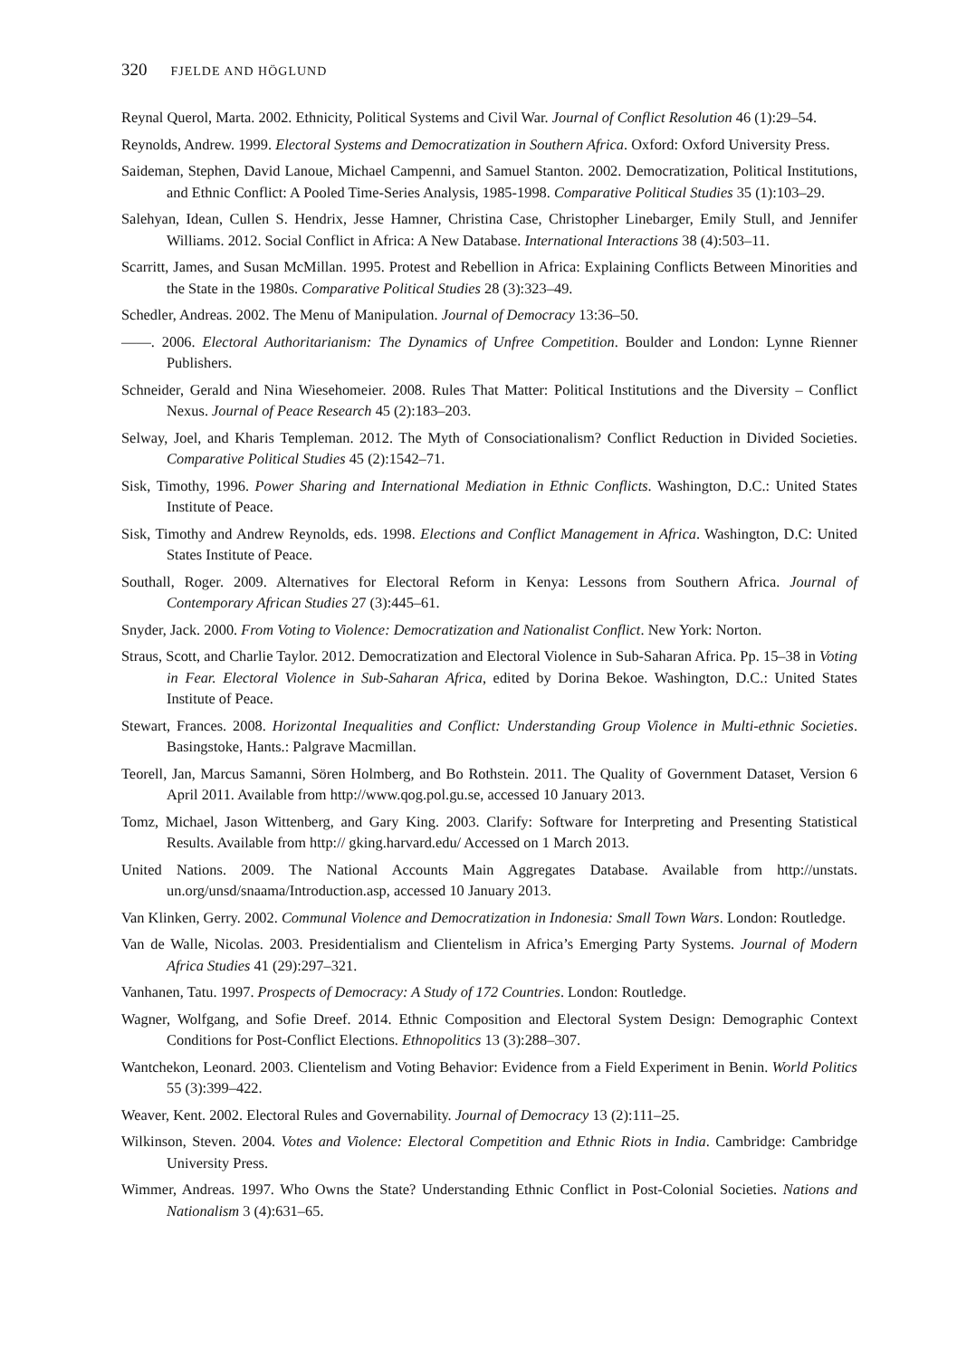320 FJELDE AND HÖGLUND
Reynal Querol, Marta. 2002. Ethnicity, Political Systems and Civil War. Journal of Conflict Resolution 46 (1):29–54.
Reynolds, Andrew. 1999. Electoral Systems and Democratization in Southern Africa. Oxford: Oxford University Press.
Saideman, Stephen, David Lanoue, Michael Campenni, and Samuel Stanton. 2002. Democratization, Political Institutions, and Ethnic Conflict: A Pooled Time-Series Analysis, 1985-1998. Comparative Political Studies 35 (1):103–29.
Salehyan, Idean, Cullen S. Hendrix, Jesse Hamner, Christina Case, Christopher Linebarger, Emily Stull, and Jennifer Williams. 2012. Social Conflict in Africa: A New Database. International Interactions 38 (4):503–11.
Scarritt, James, and Susan McMillan. 1995. Protest and Rebellion in Africa: Explaining Conflicts Between Minorities and the State in the 1980s. Comparative Political Studies 28 (3):323–49.
Schedler, Andreas. 2002. The Menu of Manipulation. Journal of Democracy 13:36–50.
——. 2006. Electoral Authoritarianism: The Dynamics of Unfree Competition. Boulder and London: Lynne Rienner Publishers.
Schneider, Gerald and Nina Wiesehomeier. 2008. Rules That Matter: Political Institutions and the Diversity – Conflict Nexus. Journal of Peace Research 45 (2):183–203.
Selway, Joel, and Kharis Templeman. 2012. The Myth of Consociationalism? Conflict Reduction in Divided Societies. Comparative Political Studies 45 (2):1542–71.
Sisk, Timothy, 1996. Power Sharing and International Mediation in Ethnic Conflicts. Washington, D.C.: United States Institute of Peace.
Sisk, Timothy and Andrew Reynolds, eds. 1998. Elections and Conflict Management in Africa. Washington, D.C: United States Institute of Peace.
Southall, Roger. 2009. Alternatives for Electoral Reform in Kenya: Lessons from Southern Africa. Journal of Contemporary African Studies 27 (3):445–61.
Snyder, Jack. 2000. From Voting to Violence: Democratization and Nationalist Conflict. New York: Norton.
Straus, Scott, and Charlie Taylor. 2012. Democratization and Electoral Violence in Sub-Saharan Africa. Pp. 15–38 in Voting in Fear. Electoral Violence in Sub-Saharan Africa, edited by Dorina Bekoe. Washington, D.C.: United States Institute of Peace.
Stewart, Frances. 2008. Horizontal Inequalities and Conflict: Understanding Group Violence in Multi-ethnic Societies. Basingstoke, Hants.: Palgrave Macmillan.
Teorell, Jan, Marcus Samanni, Sören Holmberg, and Bo Rothstein. 2011. The Quality of Government Dataset, Version 6 April 2011. Available from http://www.qog.pol.gu.se, accessed 10 January 2013.
Tomz, Michael, Jason Wittenberg, and Gary King. 2003. Clarify: Software for Interpreting and Presenting Statistical Results. Available from http:// gking.harvard.edu/ Accessed on 1 March 2013.
United Nations. 2009. The National Accounts Main Aggregates Database. Available from http://unstats. un.org/unsd/snaama/Introduction.asp, accessed 10 January 2013.
Van Klinken, Gerry. 2002. Communal Violence and Democratization in Indonesia: Small Town Wars. London: Routledge.
Van de Walle, Nicolas. 2003. Presidentialism and Clientelism in Africa’s Emerging Party Systems. Journal of Modern Africa Studies 41 (29):297–321.
Vanhanen, Tatu. 1997. Prospects of Democracy: A Study of 172 Countries. London: Routledge.
Wagner, Wolfgang, and Sofie Dreef. 2014. Ethnic Composition and Electoral System Design: Demographic Context Conditions for Post-Conflict Elections. Ethnopolitics 13 (3):288–307.
Wantchekon, Leonard. 2003. Clientelism and Voting Behavior: Evidence from a Field Experiment in Benin. World Politics 55 (3):399–422.
Weaver, Kent. 2002. Electoral Rules and Governability. Journal of Democracy 13 (2):111–25.
Wilkinson, Steven. 2004. Votes and Violence: Electoral Competition and Ethnic Riots in India. Cambridge: Cambridge University Press.
Wimmer, Andreas. 1997. Who Owns the State? Understanding Ethnic Conflict in Post-Colonial Societies. Nations and Nationalism 3 (4):631–65.